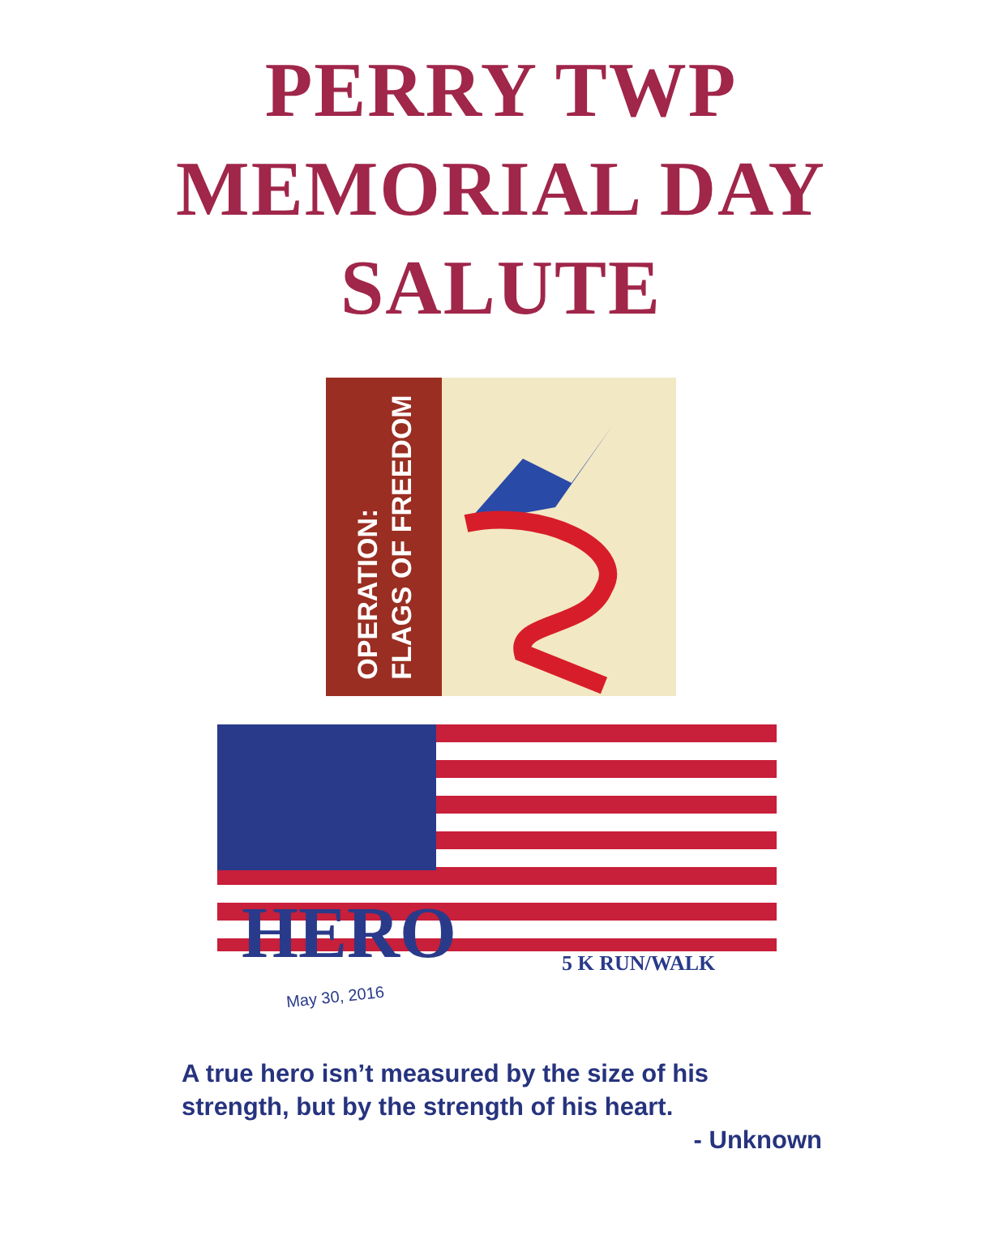PERRY TWP
MEMORIAL DAY
SALUTE
OPERATION:
FLAGS OF FREEDOM
HERO 5 K RUN/WALK
May 30, 2016
A true hero isn’t measured by the size of his strength, but by the strength of his heart.
- Unknown